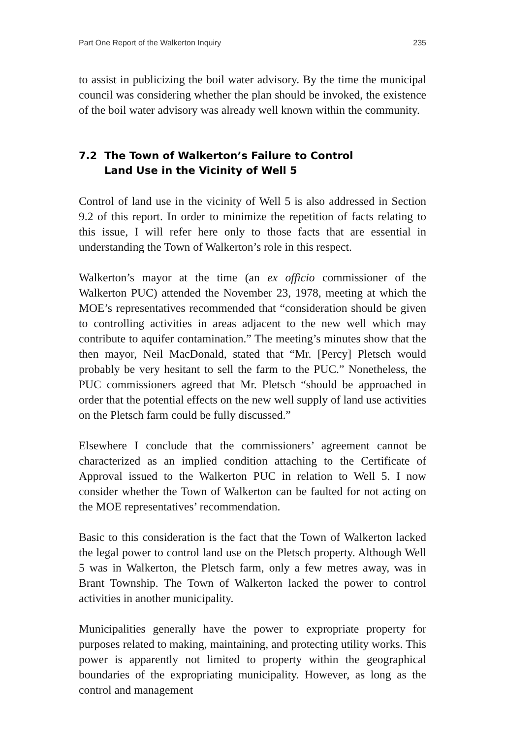Part One Report of the Walkerton Inquiry 235
to assist in publicizing the boil water advisory. By the time the municipal council was considering whether the plan should be invoked, the existence of the boil water advisory was already well known within the community.
7.2 The Town of Walkerton’s Failure to Control
Land Use in the Vicinity of Well 5
Control of land use in the vicinity of Well 5 is also addressed in Section 9.2 of this report. In order to minimize the repetition of facts relating to this issue, I will refer here only to those facts that are essential in understanding the Town of Walkerton’s role in this respect.
Walkerton’s mayor at the time (an ex officio commissioner of the Walkerton PUC) attended the November 23, 1978, meeting at which the MOE’s representatives recommended that “consideration should be given to controlling activities in areas adjacent to the new well which may contribute to aquifer contamination.” The meeting’s minutes show that the then mayor, Neil MacDonald, stated that “Mr. [Percy] Pletsch would probably be very hesitant to sell the farm to the PUC.” Nonetheless, the PUC commissioners agreed that Mr. Pletsch “should be approached in order that the potential effects on the new well supply of land use activities on the Pletsch farm could be fully discussed.”
Elsewhere I conclude that the commissioners’ agreement cannot be characterized as an implied condition attaching to the Certificate of Approval issued to the Walkerton PUC in relation to Well 5. I now consider whether the Town of Walkerton can be faulted for not acting on the MOE representatives’ recommendation.
Basic to this consideration is the fact that the Town of Walkerton lacked the legal power to control land use on the Pletsch property. Although Well 5 was in Walkerton, the Pletsch farm, only a few metres away, was in Brant Township. The Town of Walkerton lacked the power to control activities in another municipality.
Municipalities generally have the power to expropriate property for purposes related to making, maintaining, and protecting utility works. This power is apparently not limited to property within the geographical boundaries of the expropriating municipality. However, as long as the control and management